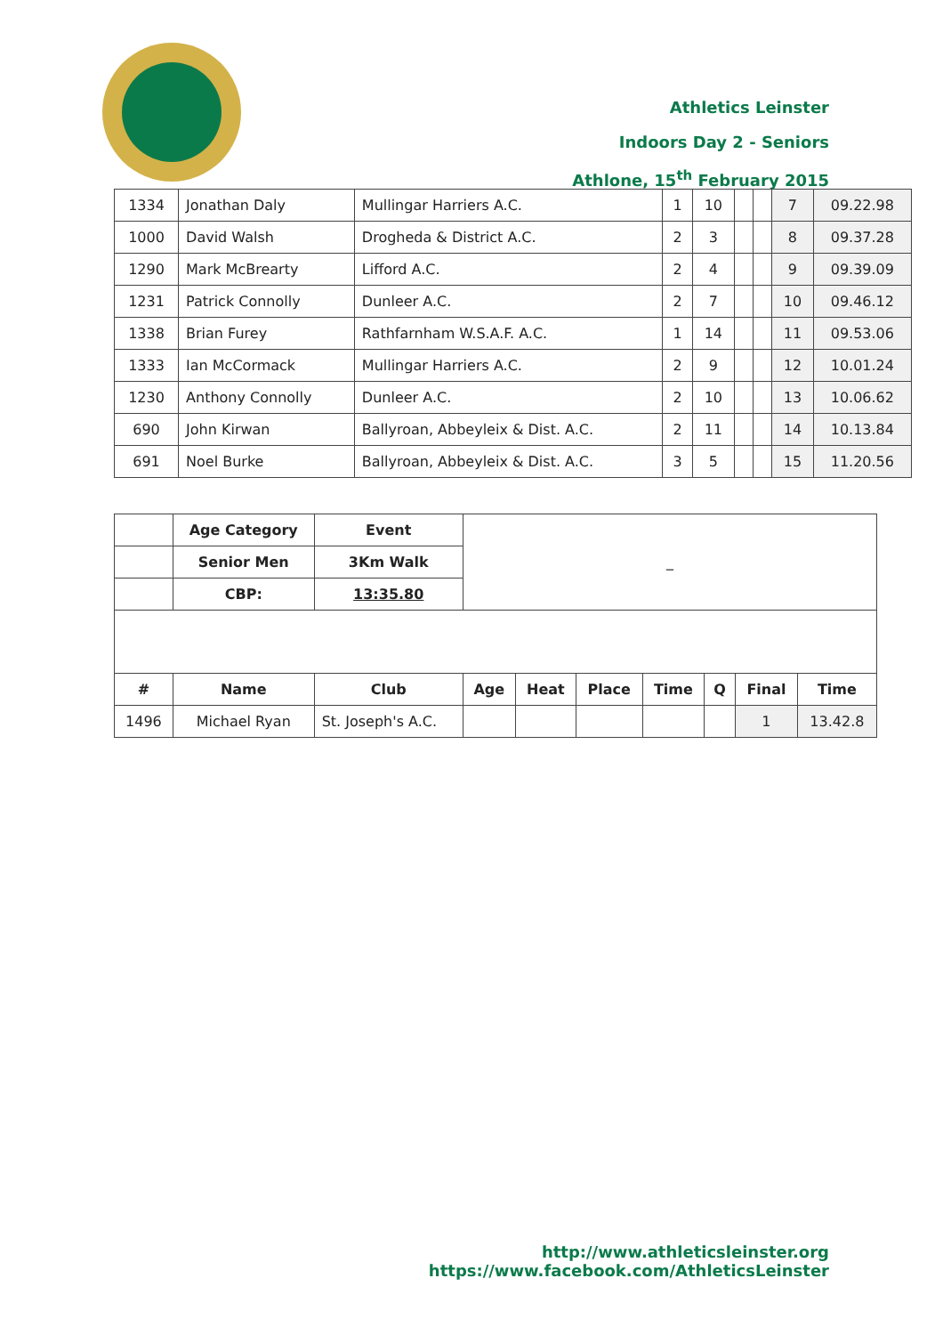Athletics Leinster
Indoors Day 2 - Seniors
Athlone, 15<sup>th</sup> February 2015
| 1334 | Jonathan Daly | Mullingar Harriers A.C. | 1 | 10 | | | 7 | 09.22.98 |
| 1000 | David Walsh | Drogheda & District A.C. | 2 | 3 | | | 8 | 09.37.28 |
| 1290 | Mark McBrearty | Lifford A.C. | 2 | 4 | | | 9 | 09.39.09 |
| 1231 | Patrick Connolly | Dunleer A.C. | 2 | 7 | | | 10 | 09.46.12 |
| 1338 | Brian Furey | Rathfarnham W.S.A.F. A.C. | 1 | 14 | | | 11 | 09.53.06 |
| 1333 | Ian McCormack | Mullingar Harriers A.C. | 2 | 9 | | | 12 | 10.01.24 |
| 1230 | Anthony Connolly | Dunleer A.C. | 2 | 10 | | | 13 | 10.06.62 |
| 690 | John Kirwan | Ballyroan, Abbeyleix & Dist. A.C. | 2 | 11 | | | 14 | 10.13.84 |
| 691 | Noel Burke | Ballyroan, Abbeyleix & Dist. A.C. | 3 | 5 | | | 15 | 11.20.56 |
| | Age Category | Event | _ | | | | | | |
| | Senior Men | 3Km Walk | | | | | | | |
| | CBP: | 13:35.80 | | | | | | | |
| # | Name | Club | Age | Heat | Place | Time | Q | Final | Time |
| 1496 | Michael Ryan | St. Joseph's A.C. | | | | | | 1 | 13.42.8 |
http://www.athleticsleinster.org
https://www.facebook.com/AthleticsLeinster